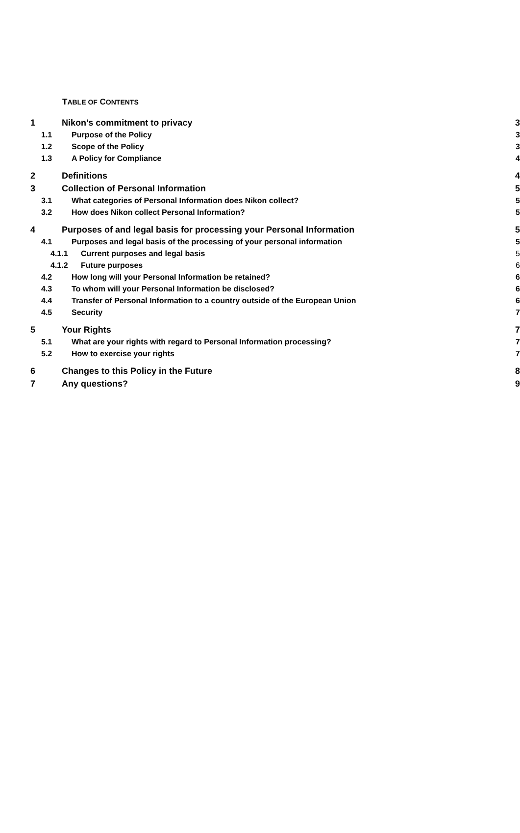TABLE OF CONTENTS
1 Nikon’s commitment to privacy 3
1.1 Purpose of the Policy 3
1.2 Scope of the Policy 3
1.3 A Policy for Compliance 4
2 Definitions 4
3 Collection of Personal Information 5
3.1 What categories of Personal Information does Nikon collect? 5
3.2 How does Nikon collect Personal Information? 5
4 Purposes of and legal basis for processing your Personal Information 5
4.1 Purposes and legal basis of the processing of your personal information 5
4.1.1 Current purposes and legal basis 5
4.1.2 Future purposes 6
4.2 How long will your Personal Information be retained? 6
4.3 To whom will your Personal Information be disclosed? 6
4.4 Transfer of Personal Information to a country outside of the European Union 6
4.5 Security 7
5 Your Rights 7
5.1 What are your rights with regard to Personal Information processing? 7
5.2 How to exercise your rights 7
6 Changes to this Policy in the Future 8
7 Any questions? 9